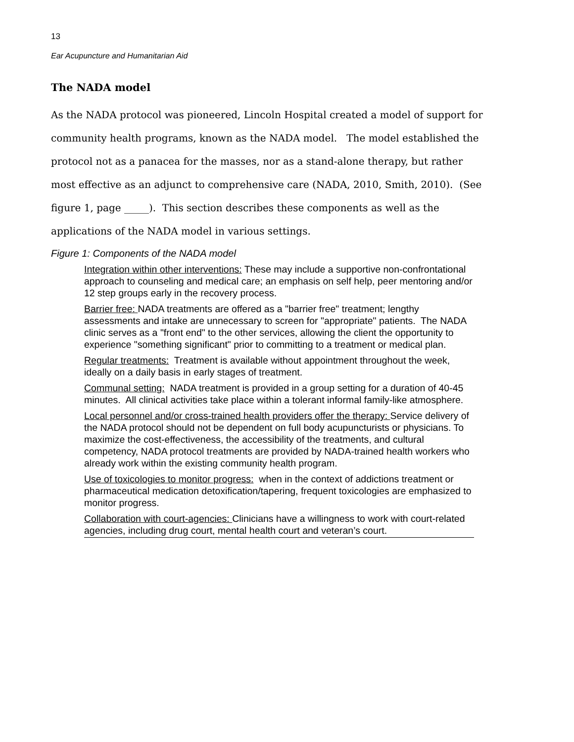13
Ear Acupuncture and Humanitarian Aid
The NADA model
As the NADA protocol was pioneered, Lincoln Hospital created a model of support for community health programs, known as the NADA model. The model established the protocol not as a panacea for the masses, nor as a stand-alone therapy, but rather most effective as an adjunct to comprehensive care (NADA, 2010, Smith, 2010). (See figure 1, page _____). This section describes these components as well as the applications of the NADA model in various settings.
Figure 1: Components of the NADA model
Integration within other interventions: These may include a supportive non-confrontational approach to counseling and medical care; an emphasis on self help, peer mentoring and/or 12 step groups early in the recovery process.
Barrier free: NADA treatments are offered as a "barrier free" treatment; lengthy assessments and intake are unnecessary to screen for "appropriate" patients. The NADA clinic serves as a "front end" to the other services, allowing the client the opportunity to experience "something significant" prior to committing to a treatment or medical plan.
Regular treatments: Treatment is available without appointment throughout the week, ideally on a daily basis in early stages of treatment.
Communal setting: NADA treatment is provided in a group setting for a duration of 40-45 minutes. All clinical activities take place within a tolerant informal family-like atmosphere.
Local personnel and/or cross-trained health providers offer the therapy: Service delivery of the NADA protocol should not be dependent on full body acupuncturists or physicians. To maximize the cost-effectiveness, the accessibility of the treatments, and cultural competency, NADA protocol treatments are provided by NADA-trained health workers who already work within the existing community health program.
Use of toxicologies to monitor progress: when in the context of addictions treatment or pharmaceutical medication detoxification/tapering, frequent toxicologies are emphasized to monitor progress.
Collaboration with court-agencies: Clinicians have a willingness to work with court-related agencies, including drug court, mental health court and veteran’s court.